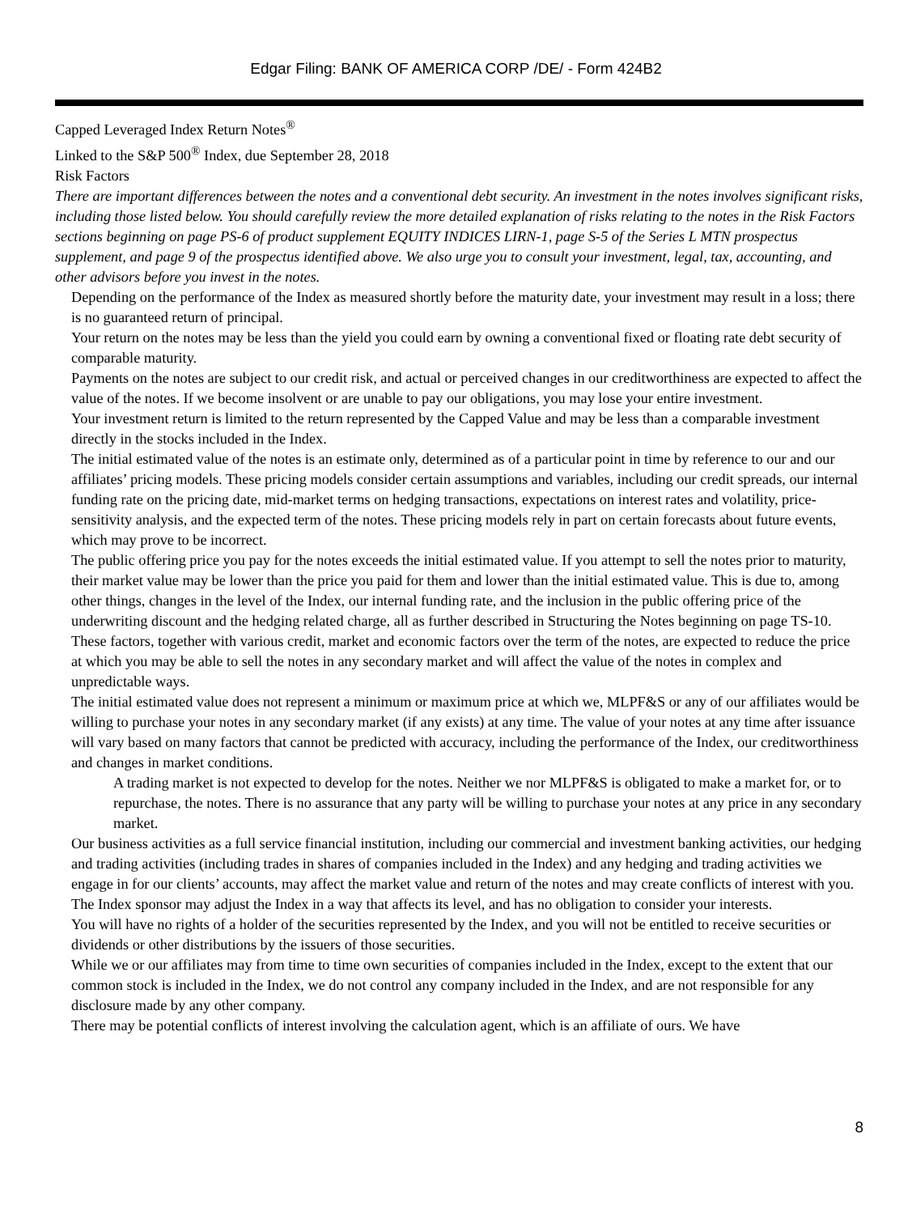Edgar Filing: BANK OF AMERICA CORP /DE/ - Form 424B2
Capped Leveraged Index Return Notes<sup>®</sup>
Linked to the S&P 500<sup>®</sup> Index, due September 28, 2018
Risk Factors
There are important differences between the notes and a conventional debt security. An investment in the notes involves significant risks, including those listed below. You should carefully review the more detailed explanation of risks relating to the notes in the Risk Factors sections beginning on page PS-6 of product supplement EQUITY INDICES LIRN-1, page S-5 of the Series L MTN prospectus supplement, and page 9 of the prospectus identified above. We also urge you to consult your investment, legal, tax, accounting, and other advisors before you invest in the notes.
Depending on the performance of the Index as measured shortly before the maturity date, your investment may result in a loss; there is no guaranteed return of principal.
Your return on the notes may be less than the yield you could earn by owning a conventional fixed or floating rate debt security of comparable maturity.
Payments on the notes are subject to our credit risk, and actual or perceived changes in our creditworthiness are expected to affect the value of the notes. If we become insolvent or are unable to pay our obligations, you may lose your entire investment.
Your investment return is limited to the return represented by the Capped Value and may be less than a comparable investment directly in the stocks included in the Index.
The initial estimated value of the notes is an estimate only, determined as of a particular point in time by reference to our and our affiliates’ pricing models. These pricing models consider certain assumptions and variables, including our credit spreads, our internal funding rate on the pricing date, mid-market terms on hedging transactions, expectations on interest rates and volatility, price-sensitivity analysis, and the expected term of the notes. These pricing models rely in part on certain forecasts about future events, which may prove to be incorrect.
The public offering price you pay for the notes exceeds the initial estimated value. If you attempt to sell the notes prior to maturity, their market value may be lower than the price you paid for them and lower than the initial estimated value. This is due to, among other things, changes in the level of the Index, our internal funding rate, and the inclusion in the public offering price of the underwriting discount and the hedging related charge, all as further described in Structuring the Notes beginning on page TS-10. These factors, together with various credit, market and economic factors over the term of the notes, are expected to reduce the price at which you may be able to sell the notes in any secondary market and will affect the value of the notes in complex and unpredictable ways.
The initial estimated value does not represent a minimum or maximum price at which we, MLPF&S or any of our affiliates would be willing to purchase your notes in any secondary market (if any exists) at any time. The value of your notes at any time after issuance will vary based on many factors that cannot be predicted with accuracy, including the performance of the Index, our creditworthiness and changes in market conditions.
A trading market is not expected to develop for the notes. Neither we nor MLPF&S is obligated to make a market for, or to repurchase, the notes. There is no assurance that any party will be willing to purchase your notes at any price in any secondary market.
Our business activities as a full service financial institution, including our commercial and investment banking activities, our hedging and trading activities (including trades in shares of companies included in the Index) and any hedging and trading activities we engage in for our clients’ accounts, may affect the market value and return of the notes and may create conflicts of interest with you.
The Index sponsor may adjust the Index in a way that affects its level, and has no obligation to consider your interests.
You will have no rights of a holder of the securities represented by the Index, and you will not be entitled to receive securities or dividends or other distributions by the issuers of those securities.
While we or our affiliates may from time to time own securities of companies included in the Index, except to the extent that our common stock is included in the Index, we do not control any company included in the Index, and are not responsible for any disclosure made by any other company.
There may be potential conflicts of interest involving the calculation agent, which is an affiliate of ours. We have
8